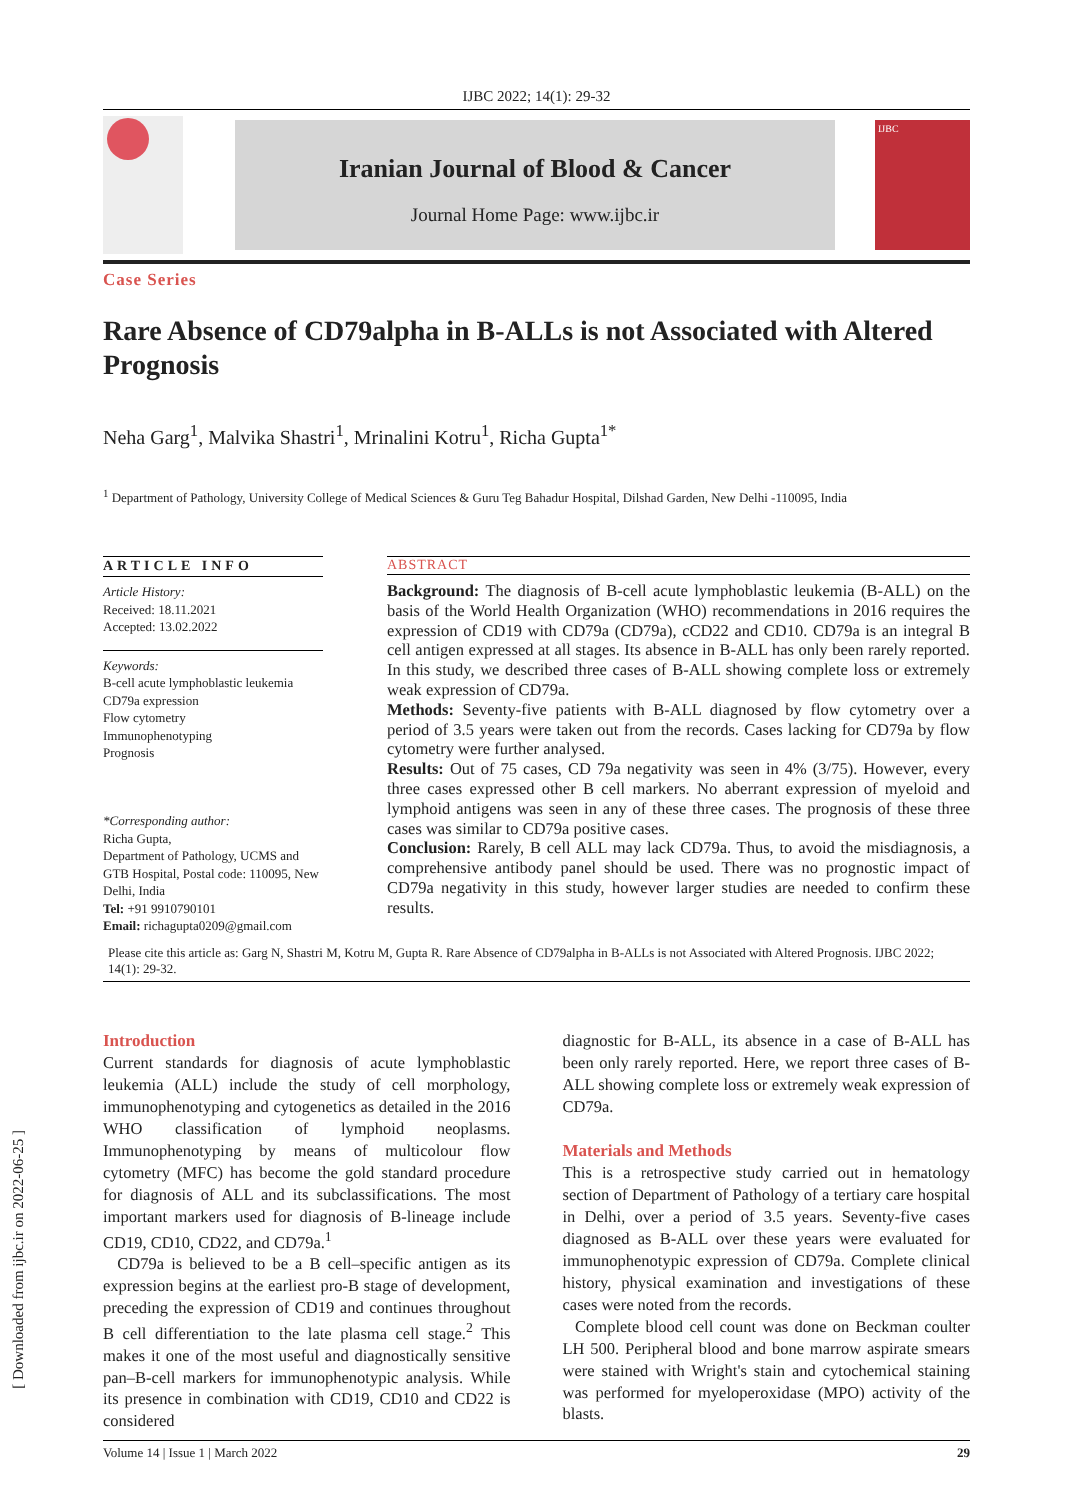IJBC 2022; 14(1): 29-32
Iranian Journal of Blood & Cancer
Journal Home Page: www.ijbc.ir
IJBC
Case Series
Rare Absence of CD79alpha in B-ALLs is not Associated with Altered Prognosis
Neha Garg<sup>1</sup>, Malvika Shastri<sup>1</sup>, Mrinalini Kotru<sup>1</sup>, Richa Gupta<sup>1*</sup>
<sup>1</sup> Department of Pathology, University College of Medical Sciences & Guru Teg Bahadur Hospital, Dilshad Garden, New Delhi -110095, India
ARTICLE INFO
Article History:
Received: 18.11.2021
Accepted: 13.02.2022
Keywords:
B-cell acute lymphoblastic leukemia
CD79a expression
Flow cytometry
Immunophenotyping
Prognosis
*Corresponding author:
Richa Gupta,
Department of Pathology, UCMS and GTB Hospital, Postal code: 110095, New Delhi, India
Tel: +91 9910790101
Email: richagupta0209@gmail.com
ABSTRACT
Background: The diagnosis of B-cell acute lymphoblastic leukemia (B-ALL) on the basis of the World Health Organization (WHO) recommendations in 2016 requires the expression of CD19 with CD79a (CD79a), cCD22 and CD10. CD79a is an integral B cell antigen expressed at all stages. Its absence in B-ALL has only been rarely reported. In this study, we described three cases of B-ALL showing complete loss or extremely weak expression of CD79a.
Methods: Seventy-five patients with B-ALL diagnosed by flow cytometry over a period of 3.5 years were taken out from the records. Cases lacking for CD79a by flow cytometry were further analysed.
Results: Out of 75 cases, CD 79a negativity was seen in 4% (3/75). However, every three cases expressed other B cell markers. No aberrant expression of myeloid and lymphoid antigens was seen in any of these three cases. The prognosis of these three cases was similar to CD79a positive cases.
Conclusion: Rarely, B cell ALL may lack CD79a. Thus, to avoid the misdiagnosis, a comprehensive antibody panel should be used. There was no prognostic impact of CD79a negativity in this study, however larger studies are needed to confirm these results.
Please cite this article as: Garg N, Shastri M, Kotru M, Gupta R. Rare Absence of CD79alpha in B-ALLs is not Associated with Altered Prognosis. IJBC 2022; 14(1): 29-32.
Introduction
Current standards for diagnosis of acute lymphoblastic leukemia (ALL) include the study of cell morphology, immunophenotyping and cytogenetics as detailed in the 2016 WHO classification of lymphoid neoplasms. Immunophenotyping by means of multicolour flow cytometry (MFC) has become the gold standard procedure for diagnosis of ALL and its subclassifications. The most important markers used for diagnosis of B-lineage include CD19, CD10, CD22, and CD79a.<sup>1</sup>
CD79a is believed to be a B cell–specific antigen as its expression begins at the earliest pro-B stage of development, preceding the expression of CD19 and continues throughout B cell differentiation to the late plasma cell stage.<sup>2</sup> This makes it one of the most useful and diagnostically sensitive pan–B-cell markers for immunophenotypic analysis. While its presence in combination with CD19, CD10 and CD22 is considered
diagnostic for B-ALL, its absence in a case of B-ALL has been only rarely reported. Here, we report three cases of B-ALL showing complete loss or extremely weak expression of CD79a.
Materials and Methods
This is a retrospective study carried out in hematology section of Department of Pathology of a tertiary care hospital in Delhi, over a period of 3.5 years. Seventy-five cases diagnosed as B-ALL over these years were evaluated for immunophenotypic expression of CD79a. Complete clinical history, physical examination and investigations of these cases were noted from the records.
Complete blood cell count was done on Beckman coulter LH 500. Peripheral blood and bone marrow aspirate smears were stained with Wright's stain and cytochemical staining was performed for myeloperoxidase (MPO) activity of the blasts.
Volume 14 | Issue 1 | March 2022 29
[ Downloaded from ijbc.ir on 2022-06-25 ]